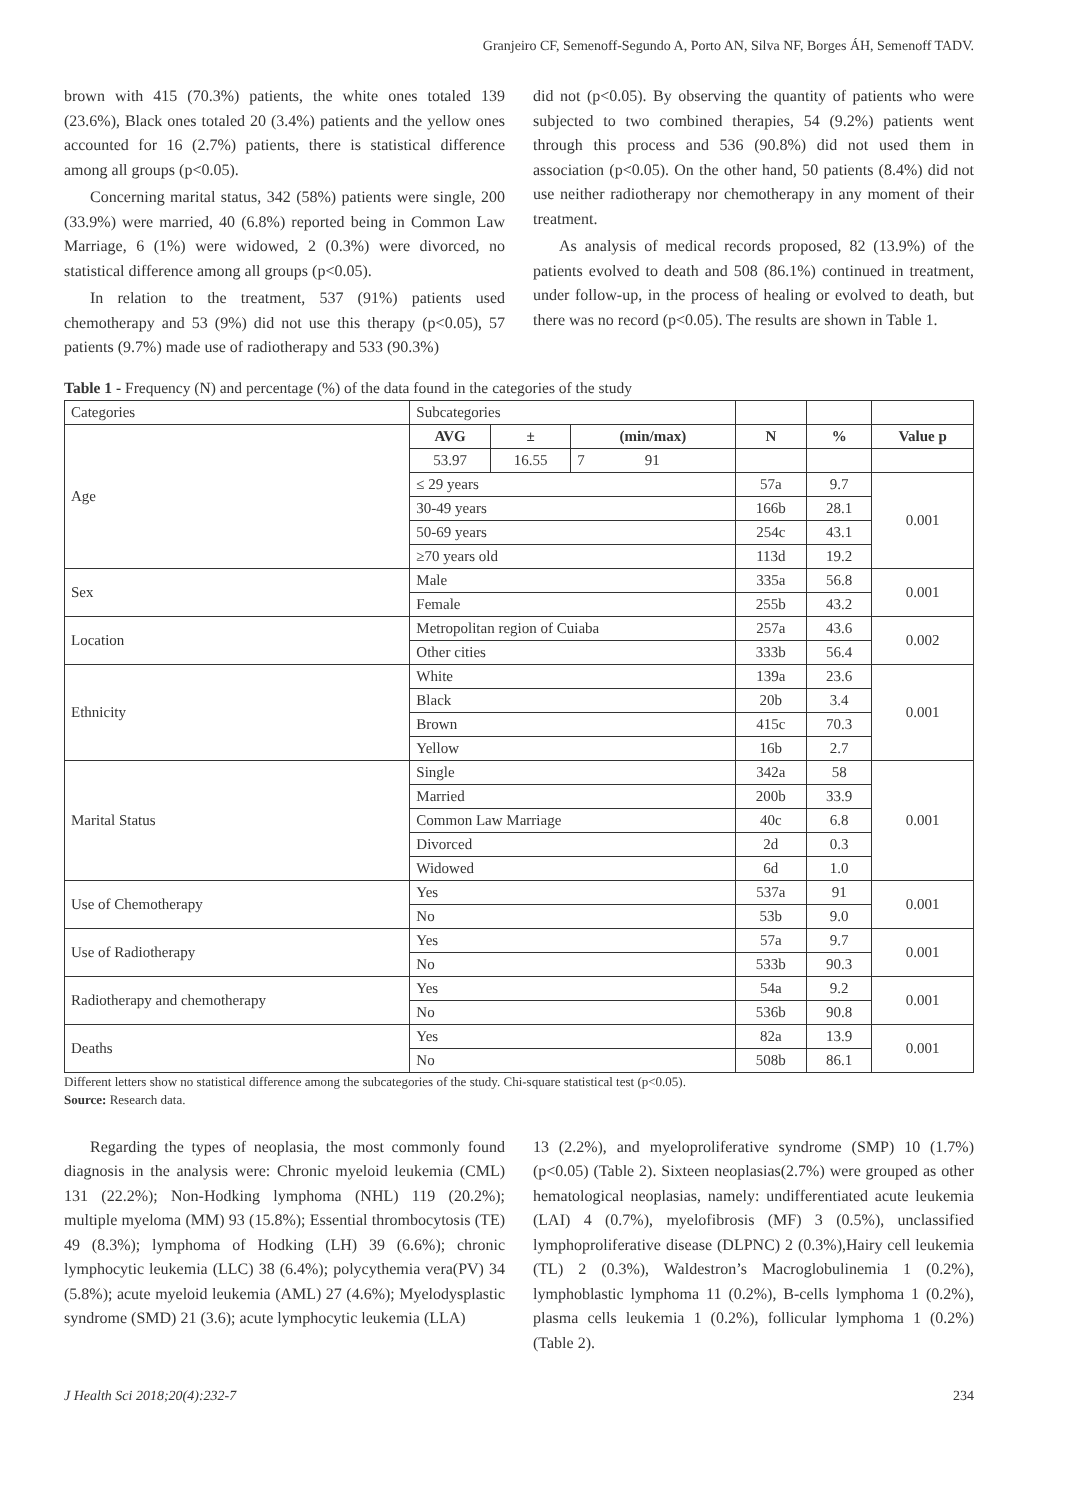Granjeiro CF, Semenoff-Segundo A, Porto AN, Silva NF, Borges ÁH, Semenoff TADV.
brown with 415 (70.3%) patients, the white ones totaled 139 (23.6%), Black ones totaled 20 (3.4%) patients and the yellow ones accounted for 16 (2.7%) patients, there is statistical difference among all groups (p<0.05).
Concerning marital status, 342 (58%) patients were single, 200 (33.9%) were married, 40 (6.8%) reported being in Common Law Marriage, 6 (1%) were widowed, 2 (0.3%) were divorced, no statistical difference among all groups (p<0.05).
In relation to the treatment, 537 (91%) patients used chemotherapy and 53 (9%) did not use this therapy (p<0.05), 57 patients (9.7%) made use of radiotherapy and 533 (90.3%)
did not (p<0.05). By observing the quantity of patients who were subjected to two combined therapies, 54 (9.2%) patients went through this process and 536 (90.8%) did not used them in association (p<0.05). On the other hand, 50 patients (8.4%) did not use neither radiotherapy nor chemotherapy in any moment of their treatment.
As analysis of medical records proposed, 82 (13.9%) of the patients evolved to death and 508 (86.1%) continued in treatment, under follow-up, in the process of healing or evolved to death, but there was no record (p<0.05). The results are shown in Table 1.
Table 1 - Frequency (N) and percentage (%) of the data found in the categories of the study
| Categories | Subcategories | | | | | |
| Age | AVG | ± | (min/max) | N | % | Value p |
| | 53.97 | 16.55 | 7 91 | | | |
| | ≤ 29 years | | | 57a | 9.7 | 0.001 |
| | 30-49 years | | | 166b | 28.1 | |
| | 50-69 years | | | 254c | 43.1 | |
| | ≥70 years old | | | 113d | 19.2 | |
| Sex | Male | | | 335a | 56.8 | 0.001 |
| | Female | | | 255b | 43.2 | |
| Location | Metropolitan region of Cuiaba | | | 257a | 43.6 | 0.002 |
| | Other cities | | | 333b | 56.4 | |
| Ethnicity | White | | | 139a | 23.6 | 0.001 |
| | Black | | | 20b | 3.4 | |
| | Brown | | | 415c | 70.3 | |
| | Yellow | | | 16b | 2.7 | |
| Marital Status | Single | | | 342a | 58 | 0.001 |
| | Married | | | 200b | 33.9 | |
| | Common Law Marriage | | | 40c | 6.8 | |
| | Divorced | | | 2d | 0.3 | |
| | Widowed | | | 6d | 1.0 | |
| Use of Chemotherapy | Yes | | | 537a | 91 | 0.001 |
| | No | | | 53b | 9.0 | |
| Use of Radiotherapy | Yes | | | 57a | 9.7 | 0.001 |
| | No | | | 533b | 90.3 | |
| Radiotherapy and chemotherapy | Yes | | | 54a | 9.2 | 0.001 |
| | No | | | 536b | 90.8 | |
| Deaths | Yes | | | 82a | 13.9 | 0.001 |
| | No | | | 508b | 86.1 | |
Different letters show no statistical difference among the subcategories of the study. Chi-square statistical test (p<0.05).
Source: Research data.
Regarding the types of neoplasia, the most commonly found diagnosis in the analysis were: Chronic myeloid leukemia (CML) 131 (22.2%); Non-Hodking lymphoma (NHL) 119 (20.2%); multiple myeloma (MM) 93 (15.8%); Essential thrombocytosis (TE) 49 (8.3%); lymphoma of Hodking (LH) 39 (6.6%); chronic lymphocytic leukemia (LLC) 38 (6.4%); polycythemia vera(PV) 34 (5.8%); acute myeloid leukemia (AML) 27 (4.6%); Myelodysplastic syndrome (SMD) 21 (3.6); acute lymphocytic leukemia (LLA)
13 (2.2%), and myeloproliferative syndrome (SMP) 10 (1.7%) (p<0.05) (Table 2). Sixteen neoplasias(2.7%) were grouped as other hematological neoplasias, namely: undifferentiated acute leukemia (LAI) 4 (0.7%), myelofibrosis (MF) 3 (0.5%), unclassified lymphoproliferative disease (DLPNC) 2 (0.3%),Hairy cell leukemia (TL) 2 (0.3%), Waldestron’s Macroglobulinemia 1 (0.2%), lymphoblastic lymphoma 11 (0.2%), B-cells lymphoma 1 (0.2%), plasma cells leukemia 1 (0.2%), follicular lymphoma 1 (0.2%) (Table 2).
J Health Sci 2018;20(4):232-7 234